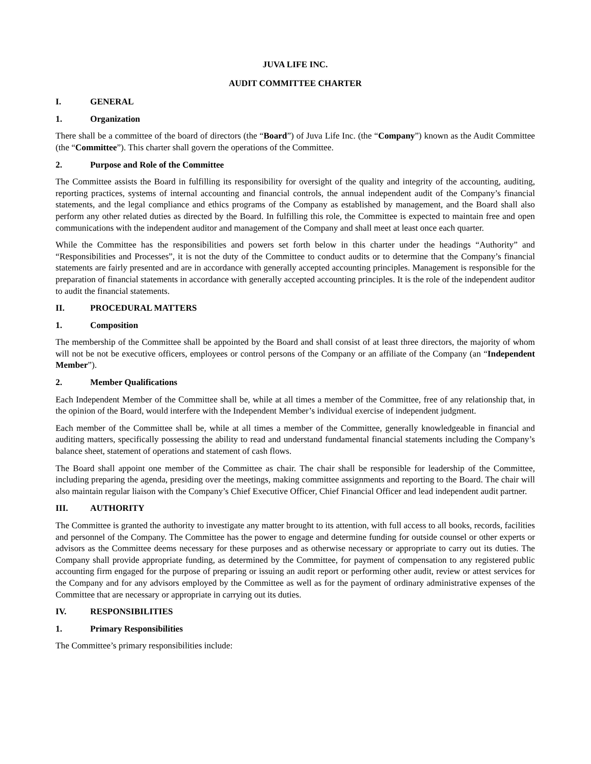JUVA LIFE INC.
AUDIT COMMITTEE CHARTER
I. GENERAL
1. Organization
There shall be a committee of the board of directors (the “Board”) of Juva Life Inc. (the “Company”) known as the Audit Committee (the “Committee”). This charter shall govern the operations of the Committee.
2. Purpose and Role of the Committee
The Committee assists the Board in fulfilling its responsibility for oversight of the quality and integrity of the accounting, auditing, reporting practices, systems of internal accounting and financial controls, the annual independent audit of the Company’s financial statements, and the legal compliance and ethics programs of the Company as established by management, and the Board shall also perform any other related duties as directed by the Board. In fulfilling this role, the Committee is expected to maintain free and open communications with the independent auditor and management of the Company and shall meet at least once each quarter.
While the Committee has the responsibilities and powers set forth below in this charter under the headings “Authority” and “Responsibilities and Processes”, it is not the duty of the Committee to conduct audits or to determine that the Company’s financial statements are fairly presented and are in accordance with generally accepted accounting principles. Management is responsible for the preparation of financial statements in accordance with generally accepted accounting principles. It is the role of the independent auditor to audit the financial statements.
II. PROCEDURAL MATTERS
1. Composition
The membership of the Committee shall be appointed by the Board and shall consist of at least three directors, the majority of whom will not be not be executive officers, employees or control persons of the Company or an affiliate of the Company (an “Independent Member”).
2. Member Qualifications
Each Independent Member of the Committee shall be, while at all times a member of the Committee, free of any relationship that, in the opinion of the Board, would interfere with the Independent Member’s individual exercise of independent judgment.
Each member of the Committee shall be, while at all times a member of the Committee, generally knowledgeable in financial and auditing matters, specifically possessing the ability to read and understand fundamental financial statements including the Company’s balance sheet, statement of operations and statement of cash flows.
The Board shall appoint one member of the Committee as chair. The chair shall be responsible for leadership of the Committee, including preparing the agenda, presiding over the meetings, making committee assignments and reporting to the Board. The chair will also maintain regular liaison with the Company’s Chief Executive Officer, Chief Financial Officer and lead independent audit partner.
III. AUTHORITY
The Committee is granted the authority to investigate any matter brought to its attention, with full access to all books, records, facilities and personnel of the Company. The Committee has the power to engage and determine funding for outside counsel or other experts or advisors as the Committee deems necessary for these purposes and as otherwise necessary or appropriate to carry out its duties. The Company shall provide appropriate funding, as determined by the Committee, for payment of compensation to any registered public accounting firm engaged for the purpose of preparing or issuing an audit report or performing other audit, review or attest services for the Company and for any advisors employed by the Committee as well as for the payment of ordinary administrative expenses of the Committee that are necessary or appropriate in carrying out its duties.
IV. RESPONSIBILITIES
1. Primary Responsibilities
The Committee’s primary responsibilities include: